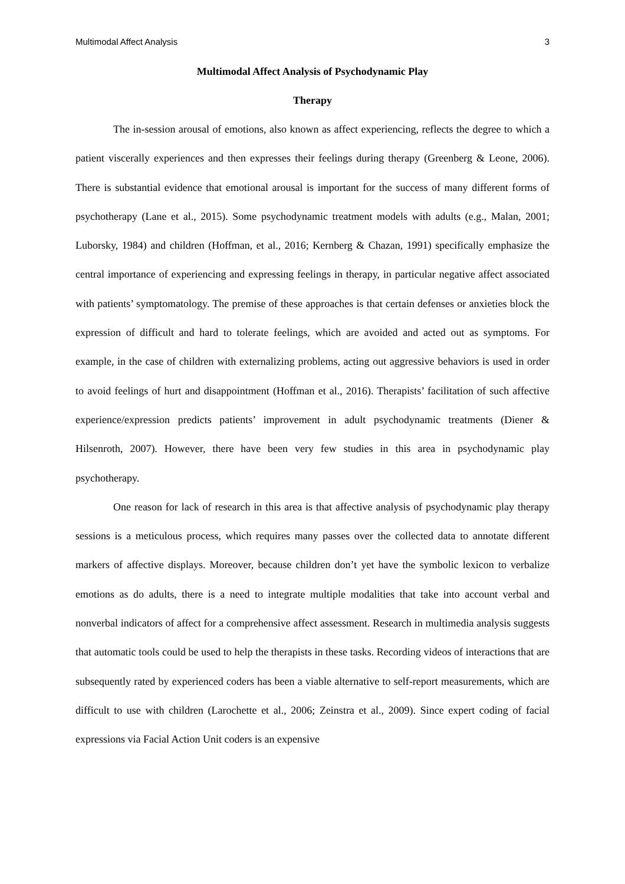Multimodal Affect Analysis 3
Multimodal Affect Analysis of Psychodynamic Play
Therapy
The in-session arousal of emotions, also known as affect experiencing, reflects the degree to which a patient viscerally experiences and then expresses their feelings during therapy (Greenberg & Leone, 2006). There is substantial evidence that emotional arousal is important for the success of many different forms of psychotherapy (Lane et al., 2015). Some psychodynamic treatment models with adults (e.g., Malan, 2001; Luborsky, 1984) and children (Hoffman, et al., 2016; Kernberg & Chazan, 1991) specifically emphasize the central importance of experiencing and expressing feelings in therapy, in particular negative affect associated with patients’ symptomatology. The premise of these approaches is that certain defenses or anxieties block the expression of difficult and hard to tolerate feelings, which are avoided and acted out as symptoms. For example, in the case of children with externalizing problems, acting out aggressive behaviors is used in order to avoid feelings of hurt and disappointment (Hoffman et al., 2016). Therapists’ facilitation of such affective experience/expression predicts patients’ improvement in adult psychodynamic treatments (Diener & Hilsenroth, 2007). However, there have been very few studies in this area in psychodynamic play psychotherapy.
One reason for lack of research in this area is that affective analysis of psychodynamic play therapy sessions is a meticulous process, which requires many passes over the collected data to annotate different markers of affective displays. Moreover, because children don’t yet have the symbolic lexicon to verbalize emotions as do adults, there is a need to integrate multiple modalities that take into account verbal and nonverbal indicators of affect for a comprehensive affect assessment. Research in multimedia analysis suggests that automatic tools could be used to help the therapists in these tasks. Recording videos of interactions that are subsequently rated by experienced coders has been a viable alternative to self-report measurements, which are difficult to use with children (Larochette et al., 2006; Zeinstra et al., 2009). Since expert coding of facial expressions via Facial Action Unit coders is an expensive